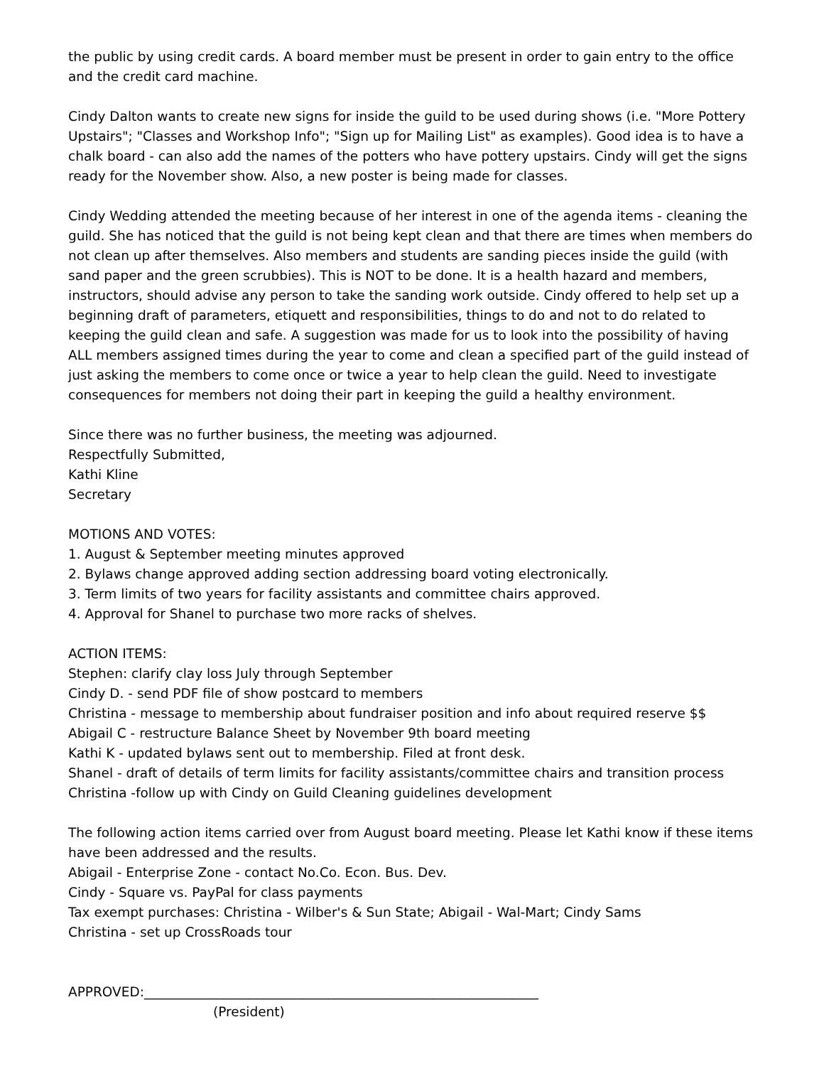the public by using credit cards. A board member must be present in order to gain entry to the office and the credit card machine.
Cindy Dalton wants to create new signs for inside the guild to be used during shows (i.e. "More Pottery Upstairs"; "Classes and Workshop Info"; "Sign up for Mailing List" as examples). Good idea is to have a chalk board - can also add the names of the potters who have pottery upstairs. Cindy will get the signs ready for the November show. Also, a new poster is being made for classes.
Cindy Wedding attended the meeting because of her interest in one of the agenda items - cleaning the guild. She has noticed that the guild is not being kept clean and that there are times when members do not clean up after themselves. Also members and students are sanding pieces inside the guild (with sand paper and the green scrubbies). This is NOT to be done. It is a health hazard and members, instructors, should advise any person to take the sanding work outside. Cindy offered to help set up a beginning draft of parameters, etiquett and responsibilities, things to do and not to do related to keeping the guild clean and safe. A suggestion was made for us to look into the possibility of having ALL members assigned times during the year to come and clean a specified part of the guild instead of just asking the members to come once or twice a year to help clean the guild. Need to investigate consequences for members not doing their part in keeping the guild a healthy environment.
Since there was no further business, the meeting was adjourned.
Respectfully Submitted,
Kathi Kline
Secretary
MOTIONS AND VOTES:
1. August & September meeting minutes approved
2. Bylaws change approved adding section addressing board voting electronically.
3. Term limits of two years for facility assistants and committee chairs approved.
4. Approval for Shanel to purchase two more racks of shelves.
ACTION ITEMS:
Stephen: clarify clay loss July through September
Cindy D. - send PDF file of show postcard to members
Christina - message to membership about fundraiser position and info about required reserve $$
Abigail C - restructure Balance Sheet by November 9th board meeting
Kathi K - updated bylaws sent out to membership. Filed at front desk.
Shanel - draft of details of term limits for facility assistants/committee chairs and transition process
Christina -follow up with Cindy on Guild Cleaning guidelines development
The following action items carried over from August board meeting. Please let Kathi know if these items have been addressed and the results.
Abigail - Enterprise Zone - contact No.Co. Econ. Bus. Dev.
Cindy - Square vs. PayPal for class payments
Tax exempt purchases: Christina - Wilber's & Sun State; Abigail - Wal-Mart; Cindy Sams
Christina - set up CrossRoads tour
APPROVED:____________________________________________________________
(President)